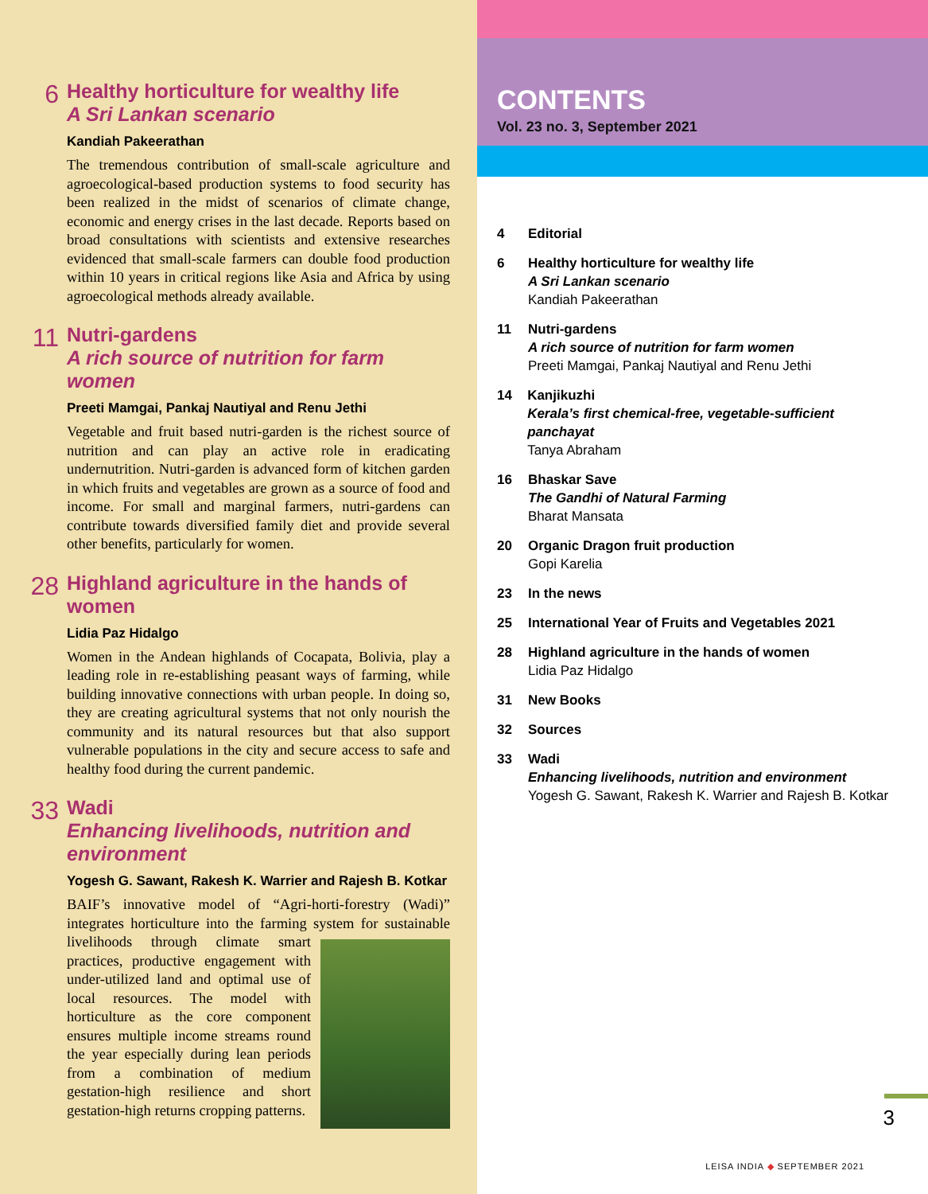6
Healthy horticulture for wealthy life
A Sri Lankan scenario
Kandiah Pakeerathan
The tremendous contribution of small-scale agriculture and agroecological-based production systems to food security has been realized in the midst of scenarios of climate change, economic and energy crises in the last decade. Reports based on broad consultations with scientists and extensive researches evidenced that small-scale farmers can double food production within 10 years in critical regions like Asia and Africa by using agroecological methods already available.
11
Nutri-gardens
A rich source of nutrition for farm women
Preeti Mamgai, Pankaj Nautiyal and Renu Jethi
Vegetable and fruit based nutri-garden is the richest source of nutrition and can play an active role in eradicating undernutrition. Nutri-garden is advanced form of kitchen garden in which fruits and vegetables are grown as a source of food and income. For small and marginal farmers, nutri-gardens can contribute towards diversified family diet and provide several other benefits, particularly for women.
28
Highland agriculture in the hands of women
Lidia Paz Hidalgo
Women in the Andean highlands of Cocapata, Bolivia, play a leading role in re-establishing peasant ways of farming, while building innovative connections with urban people. In doing so, they are creating agricultural systems that not only nourish the community and its natural resources but that also support vulnerable populations in the city and secure access to safe and healthy food during the current pandemic.
33
Wadi
Enhancing livelihoods, nutrition and environment
Yogesh G. Sawant, Rakesh K. Warrier and Rajesh B. Kotkar
BAIF’s innovative model of “Agri-horti-forestry (Wadi)” integrates horticulture into the farming system for sustainable livelihoods through climate smart practices, productive engagement with under-utilized land and optimal use of local resources. The model with horticulture as the core component ensures multiple income streams round the year especially during lean periods from a combination of medium gestation-high resilience and short gestation-high returns cropping patterns.
CONTENTS
Vol. 23 no. 3, September 2021
4 Editorial
6 Healthy horticulture for wealthy life
A Sri Lankan scenario
Kandiah Pakeerathan
11 Nutri-gardens
A rich source of nutrition for farm women
Preeti Mamgai, Pankaj Nautiyal and Renu Jethi
14 Kanjikuzhi
Kerala’s first chemical-free, vegetable-sufficient panchayat
Tanya Abraham
16 Bhaskar Save
The Gandhi of Natural Farming
Bharat Mansata
20 Organic Dragon fruit production
Gopi Karelia
23 In the news
25 International Year of Fruits and Vegetables 2021
28 Highland agriculture in the hands of women
Lidia Paz Hidalgo
31 New Books
32 Sources
33 Wadi
Enhancing livelihoods, nutrition and environment
Yogesh G. Sawant, Rakesh K. Warrier and Rajesh B. Kotkar
3
LEISA INDIA ◆ SEPTEMBER 2021